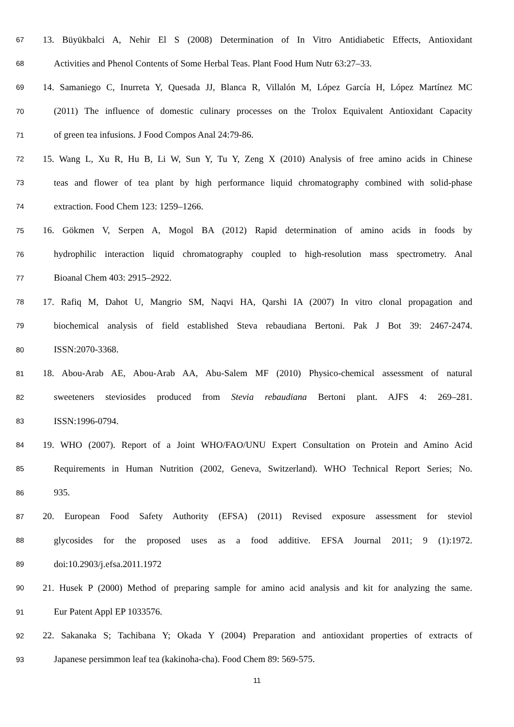67 13. Büyükbalci A, Nehir El S (2008) Determination of In Vitro Antidiabetic Effects, Antioxidant
68 Activities and Phenol Contents of Some Herbal Teas. Plant Food Hum Nutr 63:27–33.
69 14. Samaniego C, Inurreta Y, Quesada JJ, Blanca R, Villalón M, López García H, López Martínez MC
70 (2011) The influence of domestic culinary processes on the Trolox Equivalent Antioxidant Capacity
71 of green tea infusions. J Food Compos Anal 24:79-86.
72 15. Wang L, Xu R, Hu B, Li W, Sun Y, Tu Y, Zeng X (2010) Analysis of free amino acids in Chinese
73 teas and flower of tea plant by high performance liquid chromatography combined with solid-phase
74 extraction. Food Chem 123: 1259–1266.
75 16. Gökmen V, Serpen A, Mogol BA (2012) Rapid determination of amino acids in foods by
76 hydrophilic interaction liquid chromatography coupled to high-resolution mass spectrometry. Anal
77 Bioanal Chem 403: 2915–2922.
78 17. Rafiq M, Dahot U, Mangrio SM, Naqvi HA, Qarshi IA (2007) In vitro clonal propagation and
79 biochemical analysis of field established Steva rebaudiana Bertoni. Pak J Bot 39: 2467-2474.
80 ISSN:2070-3368.
81 18. Abou-Arab AE, Abou-Arab AA, Abu-Salem MF (2010) Physico-chemical assessment of natural
82 sweeteners steviosides produced from Stevia rebaudiana Bertoni plant. AJFS 4: 269–281.
83 ISSN:1996-0794.
84 19. WHO (2007). Report of a Joint WHO/FAO/UNU Expert Consultation on Protein and Amino Acid
85 Requirements in Human Nutrition (2002, Geneva, Switzerland). WHO Technical Report Series; No.
86 935.
87 20. European Food Safety Authority (EFSA) (2011) Revised exposure assessment for steviol
88 glycosides for the proposed uses as a food additive. EFSA Journal 2011; 9 (1):1972.
89 doi:10.2903/j.efsa.2011.1972
90 21. Husek P (2000) Method of preparing sample for amino acid analysis and kit for analyzing the same.
91 Eur Patent Appl EP 1033576.
92 22. Sakanaka S; Tachibana Y; Okada Y (2004) Preparation and antioxidant properties of extracts of
93 Japanese persimmon leaf tea (kakinoha-cha). Food Chem 89: 569-575.
11